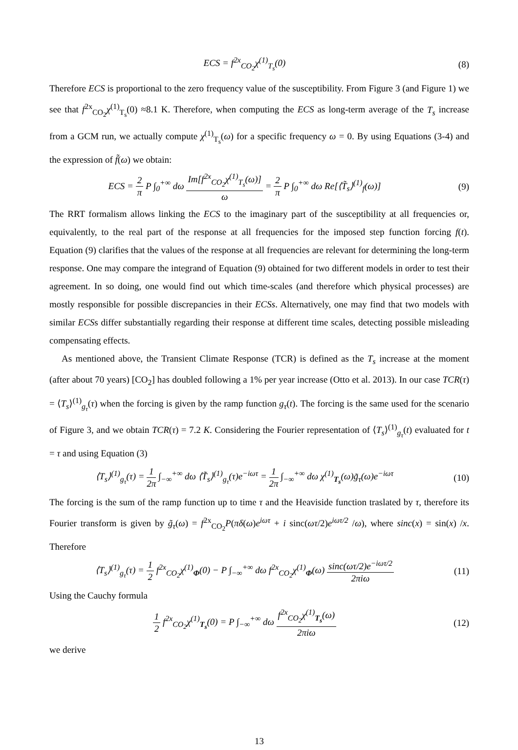ECS = f<sup>2x</sup><sub>CO<sub>2</sub></sub>χ<sup>(1)</sup><sub>T<sub>s</sub></sub>(0) (8)
Therefore ECS is proportional to the zero frequency value of the susceptibility. From Figure 3 (and Figure 1) we see that f<sup>2x</sup><sub>CO<sub>2</sub></sub>χ<sup>(1)</sup><sub>T<sub>s</sub></sub>(0) ≈8.1 K. Therefore, when computing the ECS as long-term average of the T<sub>s</sub> increase from a GCM run, we actually compute χ<sup>(1)</sup><sub>T<sub>s</sub></sub>(ω) for a specific frequency ω = 0. By using Equations (3-4) and the expression of f̃(ω) we obtain:
ECS = 2 π P ∫<sub>0</sub><sup>+∞</sup> dω Im[f<sup>2x</sup><sub>CO<sub>2</sub></sub>χ<sup>(1)</sup><sub>T<sub>s</sub></sub>(ω)] ω = 2 π P ∫<sub>0</sub><sup>+∞</sup> dω Re[⟨T̃<sub>s</sub>⟩<sup>(1)</sup><sub>f</sub>(ω)]
(9)
The RRT formalism allows linking the ECS to the imaginary part of the susceptibility at all frequencies or, equivalently, to the real part of the response at all frequencies for the imposed step function forcing f(t). Equation (9) clarifies that the values of the response at all frequencies are relevant for determining the long-term response. One may compare the integrand of Equation (9) obtained for two different models in order to test their agreement. In so doing, one would find out which time-scales (and therefore which physical processes) are mostly responsible for possible discrepancies in their ECSs. Alternatively, one may find that two models with similar ECSs differ substantially regarding their response at different time scales, detecting possible misleading compensating effects.
As mentioned above, the Transient Climate Response (TCR) is defined as the T<sub>s</sub> increase at the moment (after about 70 years) [CO<sub>2</sub>] has doubled following a 1% per year increase (Otto et al. 2013). In our case TCR(τ) = ⟨T<sub>s</sub>⟩<sup>(1)</sup><sub>g<sub>τ</sub></sub>(τ) when the forcing is given by the ramp function g<sub>τ</sub>(t). The forcing is the same used for the scenario of Figure 3, and we obtain TCR(τ) = 7.2 K. Considering the Fourier representation of ⟨T<sub>s</sub>⟩<sup>(1)</sup><sub>g<sub>τ</sub></sub>(t) evaluated for t = τ and using Equation (3)
⟨T<sub>s</sub>⟩<sup>(1)</sup><sub>g<sub>τ</sub></sub>(τ) = 1 2π ∫<sub>−∞</sub><sup>+∞</sup> dω ⟨T̃<sub>s</sub>⟩<sup>(1)</sup><sub>g<sub>τ</sub></sub>(τ)e<sup>−iωτ</sup> = 1 2π ∫<sub>−∞</sub><sup>+∞</sup> dω χ<sup>(1)</sup><sub>T<sub>s</sub></sub>(ω)g̃<sub>τ</sub>(ω)e<sup>−iωτ</sup>
(10)
The forcing is the sum of the ramp function up to time τ and the Heaviside function traslated by τ, therefore its Fourier transform is given by g̃<sub>τ</sub>(ω) = f<sup>2x</sup><sub>CO<sub>2</sub></sub>P(πδ(ω)e<sup>iωτ</sup> + i sinc(ωτ/2)e<sup>iωτ/2</sup> /ω), where sinc(x) = sin(x) /x. Therefore
⟨T<sub>s</sub>⟩<sup>(1)</sup><sub>g<sub>τ</sub></sub>(τ) = 1 2 f<sup>2x</sup><sub>CO<sub>2</sub></sub>χ<sup>(1)</sup><sub>Φ</sub>(0) − P ∫<sub>−∞</sub><sup>+∞</sup> dω f<sup>2x</sup><sub>CO<sub>2</sub></sub>χ<sup>(1)</sup><sub>Φ</sub>(ω) sinc(ωτ/2)e<sup>−iωτ/2</sup> 2πiω
(11)
Using the Cauchy formula
1 2 f<sup>2x</sup><sub>CO<sub>2</sub></sub>χ<sup>(1)</sup><sub>T<sub>s</sub></sub>(0) = P ∫<sub>−∞</sub><sup>+∞</sup> dω f<sup>2x</sup><sub>CO<sub>2</sub></sub>χ<sup>(1)</sup><sub>T<sub>s</sub></sub>(ω) 2πiω
(12)
we derive
13